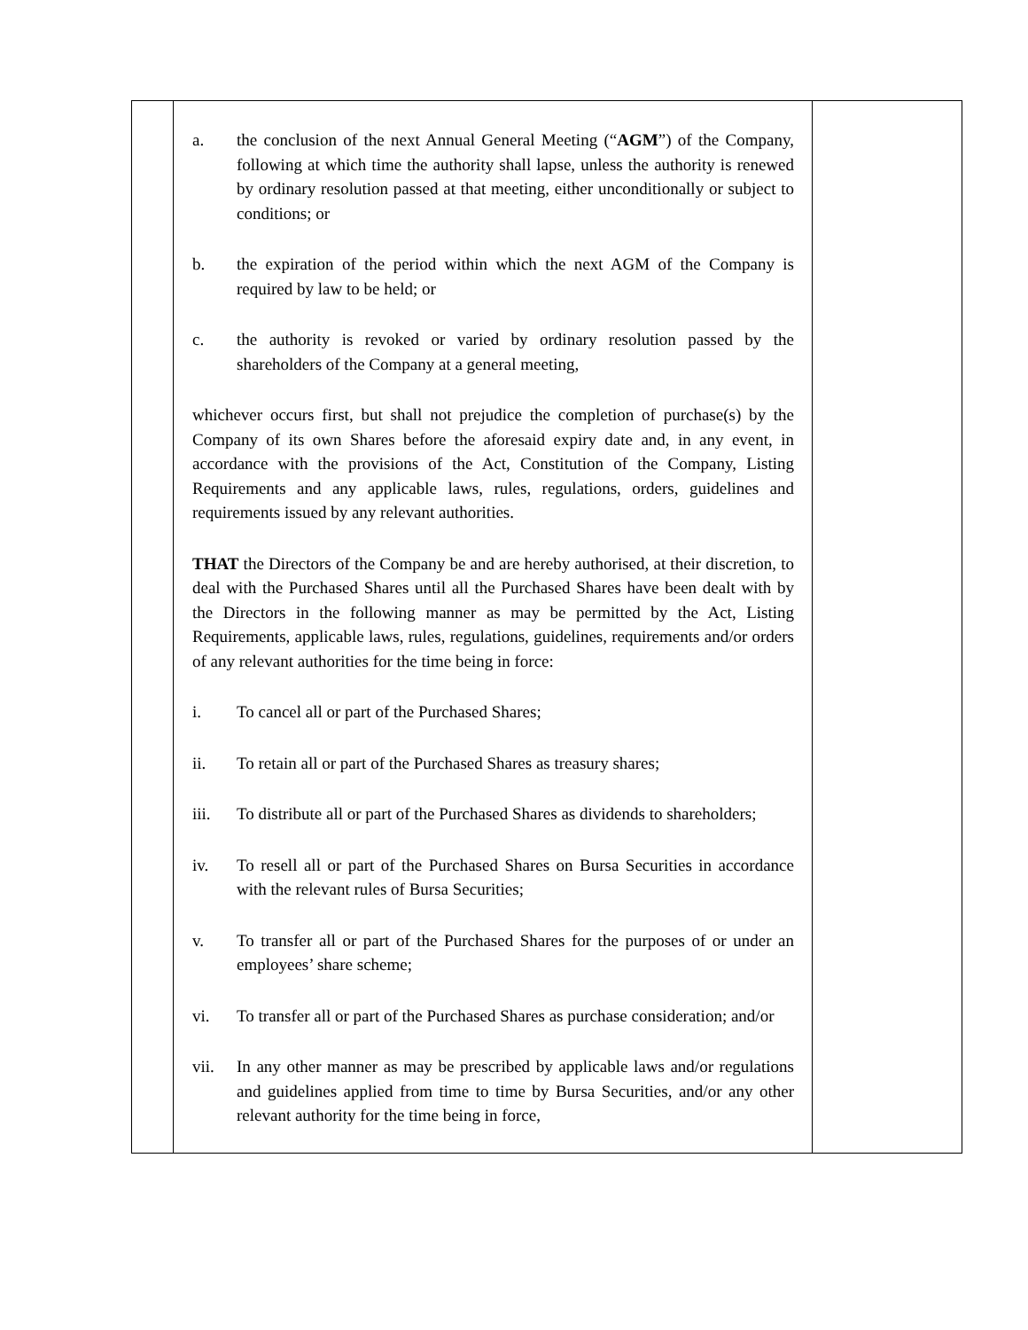| | a. the conclusion of the next Annual General Meeting (“ AGM ”) of the Company, following at which time the authority shall lapse, unless the authority is renewed by ordinary resolution passed at that meeting, either unconditionally or subject to conditions; or b. the expiration of the period within which the next AGM of the Company is required by law to be held; or c. the authority is revoked or varied by ordinary resolution passed by the shareholders of the Company at a general meeting, whichever occurs first, but shall not prejudice the completion of purchase(s) by the Company of its own Shares before the aforesaid expiry date and, in any event, in accordance with the provisions of the Act, Constitution of the Company, Listing Requirements and any applicable laws, rules, regulations, orders, guidelines and requirements issued by any relevant authorities. THAT the Directors of the Company be and are hereby authorised, at their discretion, to deal with the Purchased Shares until all the Purchased Shares have been dealt with by the Directors in the following manner as may be permitted by the Act, Listing Requirements, applicable laws, rules, regulations, guidelines, requirements and/or orders of any relevant authorities for the time being in force: i. To cancel all or part of the Purchased Shares; ii. To retain all or part of the Purchased Shares as treasury shares; iii. To distribute all or part of the Purchased Shares as dividends to shareholders; iv. To resell all or part of the Purchased Shares on Bursa Securities in accordance with the relevant rules of Bursa Securities; v. To transfer all or part of the Purchased Shares for the purposes of or under an employees’ share scheme; vi. To transfer all or part of the Purchased Shares as purchase consideration; and/or vii. In any other manner as may be prescribed by applicable laws and/or regulations and guidelines applied from time to time by Bursa Securities, and/or any other relevant authority for the time being in force, | |